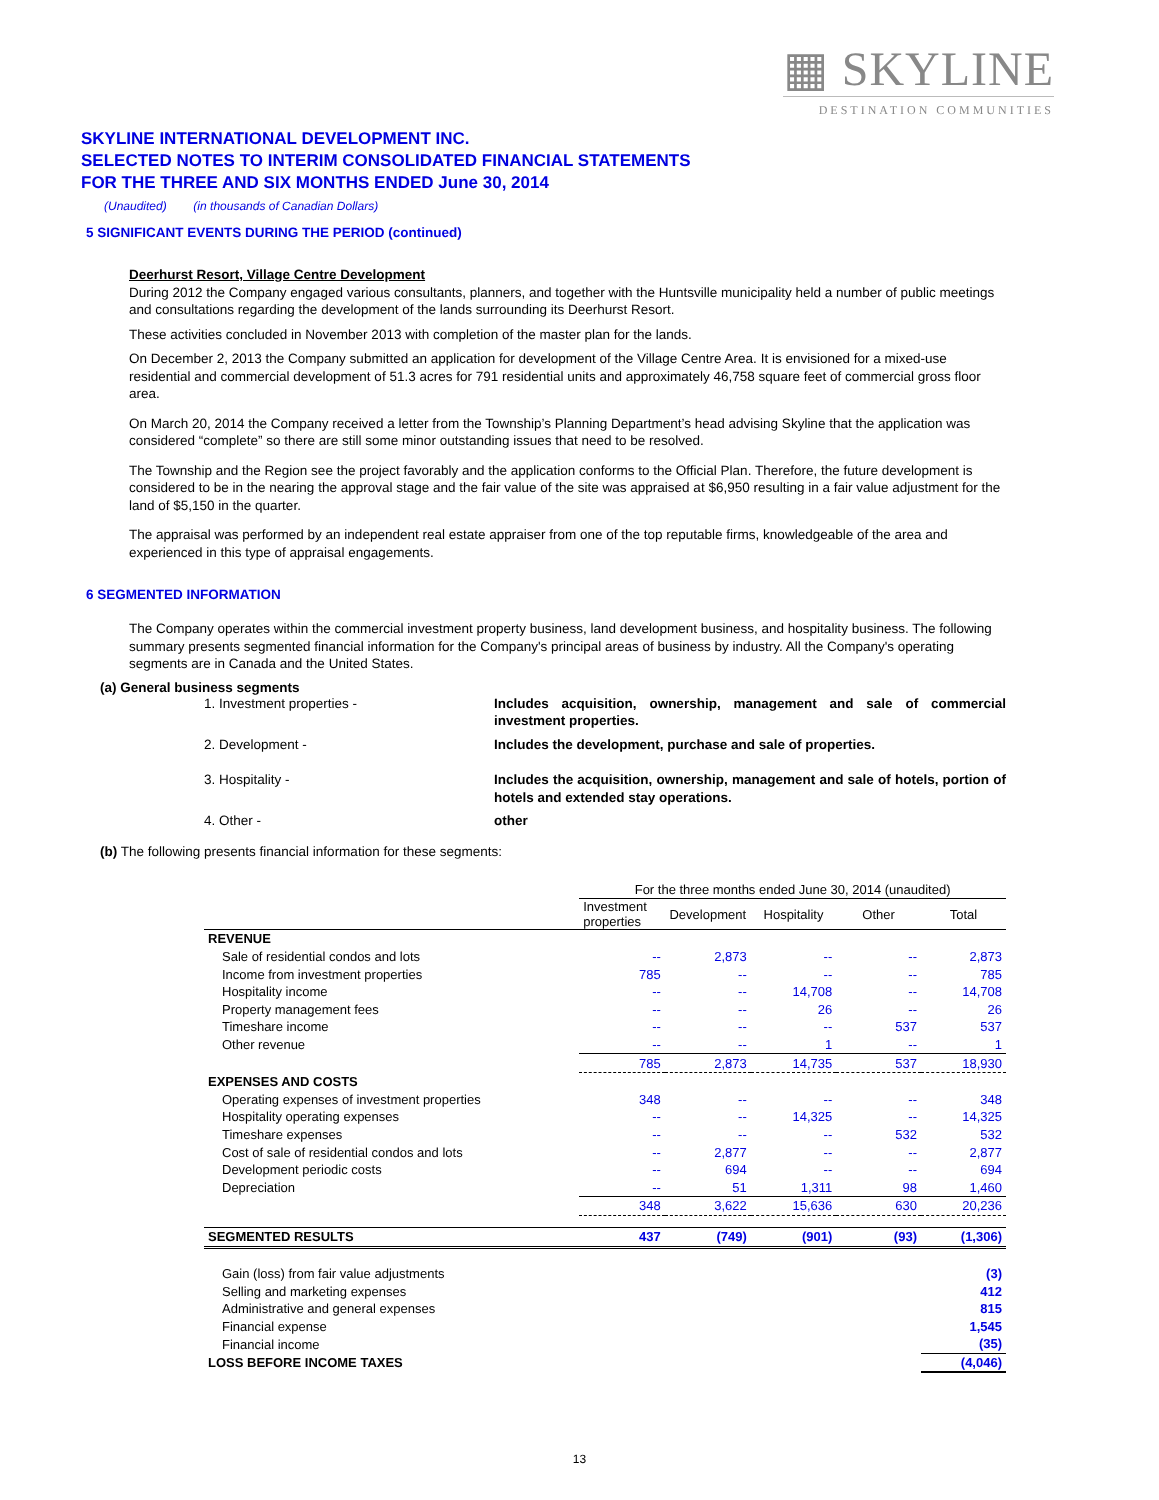▦ SKYLINE
DESTINATION COMMUNITIES
SKYLINE INTERNATIONAL DEVELOPMENT INC.
SELECTED NOTES TO INTERIM CONSOLIDATED FINANCIAL STATEMENTS
FOR THE THREE AND SIX MONTHS ENDED June 30, 2014
(Unaudited) (in thousands of Canadian Dollars)
5 SIGNIFICANT EVENTS DURING THE PERIOD (continued)
Deerhurst Resort, Village Centre Development
During 2012 the Company engaged various consultants, planners, and together with the Huntsville municipality held a number of public meetings and consultations regarding the development of the lands surrounding its Deerhurst Resort.
These activities concluded in November 2013 with completion of the master plan for the lands.
On December 2, 2013 the Company submitted an application for development of the Village Centre Area. It is envisioned for a mixed-use residential and commercial development of 51.3 acres for 791 residential units and approximately 46,758 square feet of commercial gross floor area.
On March 20, 2014 the Company received a letter from the Township’s Planning Department’s head advising Skyline that the application was considered “complete” so there are still some minor outstanding issues that need to be resolved.
The Township and the Region see the project favorably and the application conforms to the Official Plan. Therefore, the future development is considered to be in the nearing the approval stage and the fair value of the site was appraised at $6,950 resulting in a fair value adjustment for the land of $5,150 in the quarter.
The appraisal was performed by an independent real estate appraiser from one of the top reputable firms, knowledgeable of the area and experienced in this type of appraisal engagements.
6 SEGMENTED INFORMATION
The Company operates within the commercial investment property business, land development business, and hospitality business. The following summary presents segmented financial information for the Company's principal areas of business by industry. All the Company's operating segments are in Canada and the United States.
(a) General business segments
1. Investment properties - Includes acquisition, ownership, management and sale of commercial investment properties.
2. Development - Includes the development, purchase and sale of properties.
3. Hospitality - Includes the acquisition, ownership, management and sale of hotels, portion of hotels and extended stay operations.
4. Other - other
(b) The following presents financial information for these segments:
| | For the three months ended June 30, 2014 (unaudited) | | | | |
| | Investment properties | Development | Hospitality | Other | Total |
| REVENUE | | | | | |
| Sale of residential condos and lots | -- | 2,873 | -- | -- | 2,873 |
| Income from investment properties | 785 | -- | -- | -- | 785 |
| Hospitality income | -- | -- | 14,708 | -- | 14,708 |
| Property management fees | -- | -- | 26 | -- | 26 |
| Timeshare income | -- | -- | -- | 537 | 537 |
| Other revenue | -- | -- | 1 | -- | 1 |
| | 785 | 2,873 | 14,735 | 537 | 18,930 |
| EXPENSES AND COSTS | | | | | |
| Operating expenses of investment properties | 348 | -- | -- | -- | 348 |
| Hospitality operating expenses | -- | -- | 14,325 | -- | 14,325 |
| Timeshare expenses | -- | -- | -- | 532 | 532 |
| Cost of sale of residential condos and lots | -- | 2,877 | -- | -- | 2,877 |
| Development periodic costs | -- | 694 | -- | -- | 694 |
| Depreciation | -- | 51 | 1,311 | 98 | 1,460 |
| | 348 | 3,622 | 15,636 | 630 | 20,236 |
| SEGMENTED RESULTS | 437 | (749) | (901) | (93) | (1,306) |
| Gain (loss) from fair value adjustments | | | | | (3) |
| Selling and marketing expenses | | | | | 412 |
| Administrative and general expenses | | | | | 815 |
| Financial expense | | | | | 1,545 |
| Financial income | | | | | (35) |
| LOSS BEFORE INCOME TAXES | | | | | (4,046) |
13